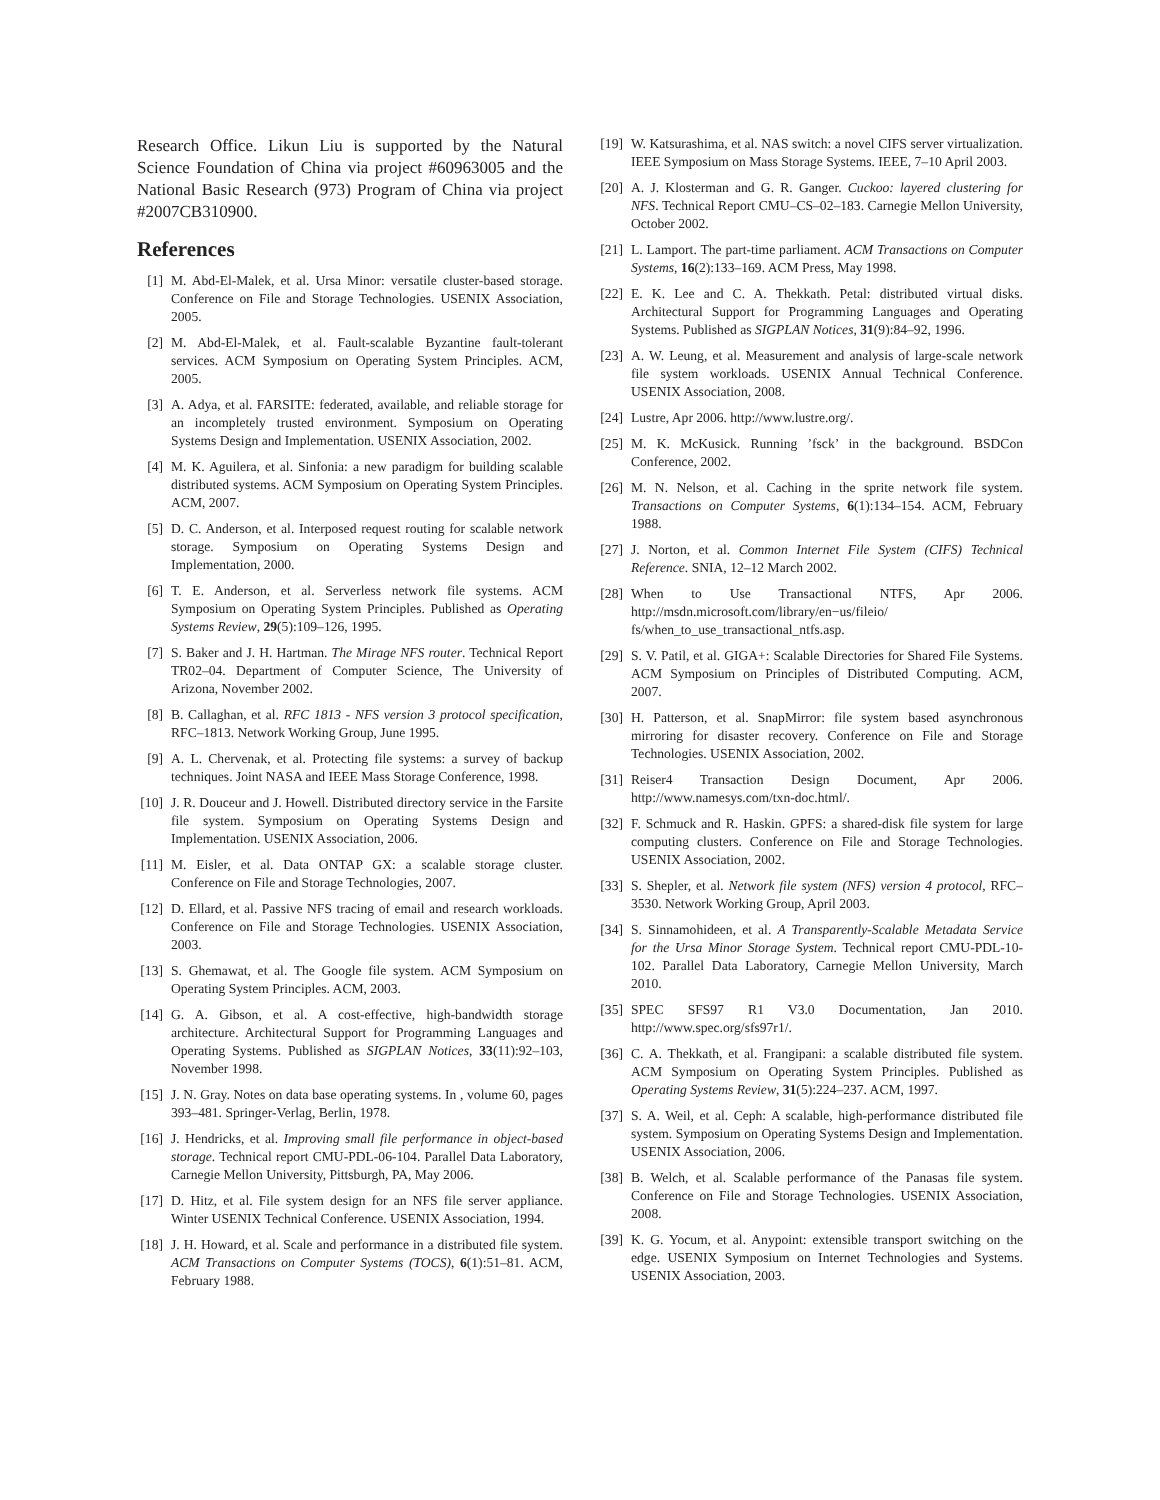Research Office. Likun Liu is supported by the Natural Science Foundation of China via project #60963005 and the National Basic Research (973) Program of China via project #2007CB310900.
References
[1] M. Abd-El-Malek, et al. Ursa Minor: versatile cluster-based storage. Conference on File and Storage Technologies. USENIX Association, 2005.
[2] M. Abd-El-Malek, et al. Fault-scalable Byzantine fault-tolerant services. ACM Symposium on Operating System Principles. ACM, 2005.
[3] A. Adya, et al. FARSITE: federated, available, and reliable storage for an incompletely trusted environment. Symposium on Operating Systems Design and Implementation. USENIX Association, 2002.
[4] M. K. Aguilera, et al. Sinfonia: a new paradigm for building scalable distributed systems. ACM Symposium on Operating System Principles. ACM, 2007.
[5] D. C. Anderson, et al. Interposed request routing for scalable network storage. Symposium on Operating Systems Design and Implementation, 2000.
[6] T. E. Anderson, et al. Serverless network file systems. ACM Symposium on Operating System Principles. Published as Operating Systems Review, 29(5):109–126, 1995.
[7] S. Baker and J. H. Hartman. The Mirage NFS router. Technical Report TR02–04. Department of Computer Science, The University of Arizona, November 2002.
[8] B. Callaghan, et al. RFC 1813 - NFS version 3 protocol specification, RFC–1813. Network Working Group, June 1995.
[9] A. L. Chervenak, et al. Protecting file systems: a survey of backup techniques. Joint NASA and IEEE Mass Storage Conference, 1998.
[10] J. R. Douceur and J. Howell. Distributed directory service in the Farsite file system. Symposium on Operating Systems Design and Implementation. USENIX Association, 2006.
[11] M. Eisler, et al. Data ONTAP GX: a scalable storage cluster. Conference on File and Storage Technologies, 2007.
[12] D. Ellard, et al. Passive NFS tracing of email and research workloads. Conference on File and Storage Technologies. USENIX Association, 2003.
[13] S. Ghemawat, et al. The Google file system. ACM Symposium on Operating System Principles. ACM, 2003.
[14] G. A. Gibson, et al. A cost-effective, high-bandwidth storage architecture. Architectural Support for Programming Languages and Operating Systems. Published as SIGPLAN Notices, 33(11):92–103, November 1998.
[15] J. N. Gray. Notes on data base operating systems. In , volume 60, pages 393–481. Springer-Verlag, Berlin, 1978.
[16] J. Hendricks, et al. Improving small file performance in object-based storage. Technical report CMU-PDL-06-104. Parallel Data Laboratory, Carnegie Mellon University, Pittsburgh, PA, May 2006.
[17] D. Hitz, et al. File system design for an NFS file server appliance. Winter USENIX Technical Conference. USENIX Association, 1994.
[18] J. H. Howard, et al. Scale and performance in a distributed file system. ACM Transactions on Computer Systems (TOCS), 6(1):51–81. ACM, February 1988.
[19] W. Katsurashima, et al. NAS switch: a novel CIFS server virtualization. IEEE Symposium on Mass Storage Systems. IEEE, 7–10 April 2003.
[20] A. J. Klosterman and G. R. Ganger. Cuckoo: layered clustering for NFS. Technical Report CMU–CS–02–183. Carnegie Mellon University, October 2002.
[21] L. Lamport. The part-time parliament. ACM Transactions on Computer Systems, 16(2):133–169. ACM Press, May 1998.
[22] E. K. Lee and C. A. Thekkath. Petal: distributed virtual disks. Architectural Support for Programming Languages and Operating Systems. Published as SIGPLAN Notices, 31(9):84–92, 1996.
[23] A. W. Leung, et al. Measurement and analysis of large-scale network file system workloads. USENIX Annual Technical Conference. USENIX Association, 2008.
[24] Lustre, Apr 2006. http://www.lustre.org/.
[25] M. K. McKusick. Running ’fsck’ in the background. BSDCon Conference, 2002.
[26] M. N. Nelson, et al. Caching in the sprite network file system. Transactions on Computer Systems, 6(1):134–154. ACM, February 1988.
[27] J. Norton, et al. Common Internet File System (CIFS) Technical Reference. SNIA, 12–12 March 2002.
[28] When to Use Transactional NTFS, Apr 2006. http://msdn.microsoft.com/library/en−us/fileio/ fs/when_to_use_transactional_ntfs.asp.
[29] S. V. Patil, et al. GIGA+: Scalable Directories for Shared File Systems. ACM Symposium on Principles of Distributed Computing. ACM, 2007.
[30] H. Patterson, et al. SnapMirror: file system based asynchronous mirroring for disaster recovery. Conference on File and Storage Technologies. USENIX Association, 2002.
[31] Reiser4 Transaction Design Document, Apr 2006. http://www.namesys.com/txn-doc.html/.
[32] F. Schmuck and R. Haskin. GPFS: a shared-disk file system for large computing clusters. Conference on File and Storage Technologies. USENIX Association, 2002.
[33] S. Shepler, et al. Network file system (NFS) version 4 protocol, RFC–3530. Network Working Group, April 2003.
[34] S. Sinnamohideen, et al. A Transparently-Scalable Metadata Service for the Ursa Minor Storage System. Technical report CMU-PDL-10-102. Parallel Data Laboratory, Carnegie Mellon University, March 2010.
[35] SPEC SFS97 R1 V3.0 Documentation, Jan 2010. http://www.spec.org/sfs97r1/.
[36] C. A. Thekkath, et al. Frangipani: a scalable distributed file system. ACM Symposium on Operating System Principles. Published as Operating Systems Review, 31(5):224–237. ACM, 1997.
[37] S. A. Weil, et al. Ceph: A scalable, high-performance distributed file system. Symposium on Operating Systems Design and Implementation. USENIX Association, 2006.
[38] B. Welch, et al. Scalable performance of the Panasas file system. Conference on File and Storage Technologies. USENIX Association, 2008.
[39] K. G. Yocum, et al. Anypoint: extensible transport switching on the edge. USENIX Symposium on Internet Technologies and Systems. USENIX Association, 2003.